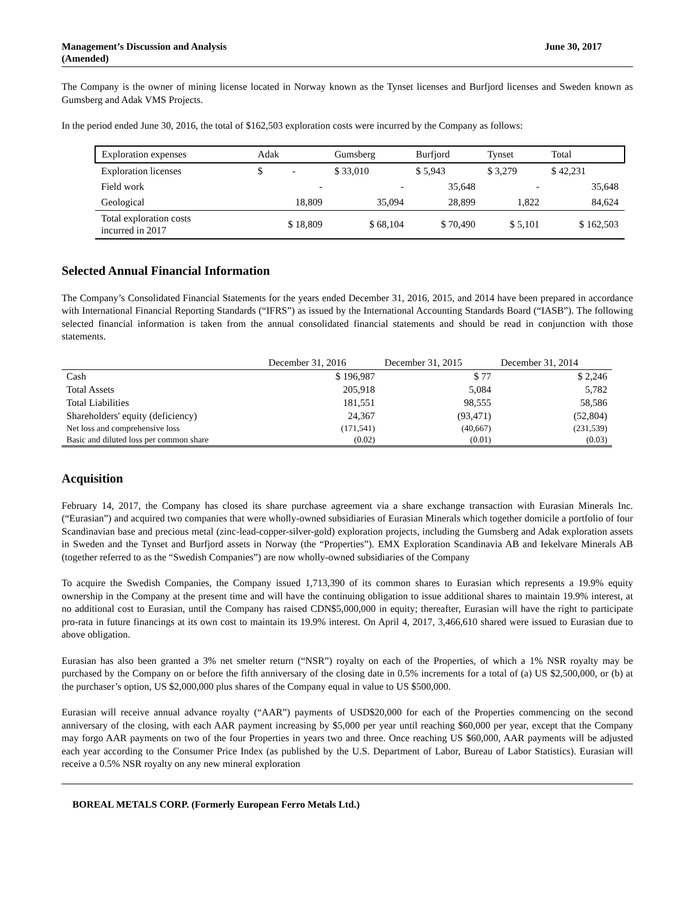Management’s Discussion and Analysis
(Amended)
June 30, 2017
The Company is the owner of mining license located in Norway known as the Tynset licenses and Burfjord licenses and Sweden known as Gumsberg and Adak VMS Projects.
In the period ended June 30, 2016, the total of $162,503 exploration costs were incurred by the Company as follows:
| Exploration expenses | Adak | Gumsberg | Burfjord | Tynset | Total |
| Exploration licenses | $ - | $ 33,010 | $ 5,943 | $ 3,279 | $ 42,231 |
| Field work | - | - | 35,648 | - | 35,648 |
| Geological | 18,809 | 35,094 | 28,899 | 1,822 | 84,624 |
| Total exploration costs incurred in 2017 | $ 18,809 | $ 68,104 | $ 70,490 | $ 5,101 | $ 162,503 |
Selected Annual Financial Information
The Company’s Consolidated Financial Statements for the years ended December 31, 2016, 2015, and 2014 have been prepared in accordance with International Financial Reporting Standards (“IFRS”) as issued by the International Accounting Standards Board (“IASB”). The following selected financial information is taken from the annual consolidated financial statements and should be read in conjunction with those statements.
| | December 31, 2016 | December 31, 2015 | December 31, 2014 |
| Cash | $ 196,987 | $ 77 | $ 2,246 |
| Total Assets | 205,918 | 5,084 | 5,782 |
| Total Liabilities | 181,551 | 98,555 | 58,586 |
| Shareholders' equity (deficiency) | 24,367 | (93,471) | (52,804) |
| Net loss and comprehensive loss | (171,541) | (40,667) | (231,539) |
| Basic and diluted loss per common share | (0.02) | (0.01) | (0.03) |
Acquisition
February 14, 2017, the Company has closed its share purchase agreement via a share exchange transaction with Eurasian Minerals Inc. (“Eurasian”) and acquired two companies that were wholly-owned subsidiaries of Eurasian Minerals which together domicile a portfolio of four Scandinavian base and precious metal (zinc-lead-copper-silver-gold) exploration projects, including the Gumsberg and Adak exploration assets in Sweden and the Tynset and Burfjord assets in Norway (the “Properties”). EMX Exploration Scandinavia AB and Iekelvare Minerals AB (together referred to as the “Swedish Companies”) are now wholly-owned subsidiaries of the Company
To acquire the Swedish Companies, the Company issued 1,713,390 of its common shares to Eurasian which represents a 19.9% equity ownership in the Company at the present time and will have the continuing obligation to issue additional shares to maintain 19.9% interest, at no additional cost to Eurasian, until the Company has raised CDN$5,000,000 in equity; thereafter, Eurasian will have the right to participate pro-rata in future financings at its own cost to maintain its 19.9% interest. On April 4, 2017, 3,466,610 shared were issued to Eurasian due to above obligation.
Eurasian has also been granted a 3% net smelter return (“NSR”) royalty on each of the Properties, of which a 1% NSR royalty may be purchased by the Company on or before the fifth anniversary of the closing date in 0.5% increments for a total of (a) US $2,500,000, or (b) at the purchaser’s option, US $2,000,000 plus shares of the Company equal in value to US $500,000.
Eurasian will receive annual advance royalty (“AAR”) payments of USD$20,000 for each of the Properties commencing on the second anniversary of the closing, with each AAR payment increasing by $5,000 per year until reaching $60,000 per year, except that the Company may forgo AAR payments on two of the four Properties in years two and three. Once reaching US $60,000, AAR payments will be adjusted each year according to the Consumer Price Index (as published by the U.S. Department of Labor, Bureau of Labor Statistics). Eurasian will receive a 0.5% NSR royalty on any new mineral exploration
BOREAL METALS CORP. (Formerly European Ferro Metals Ltd.)